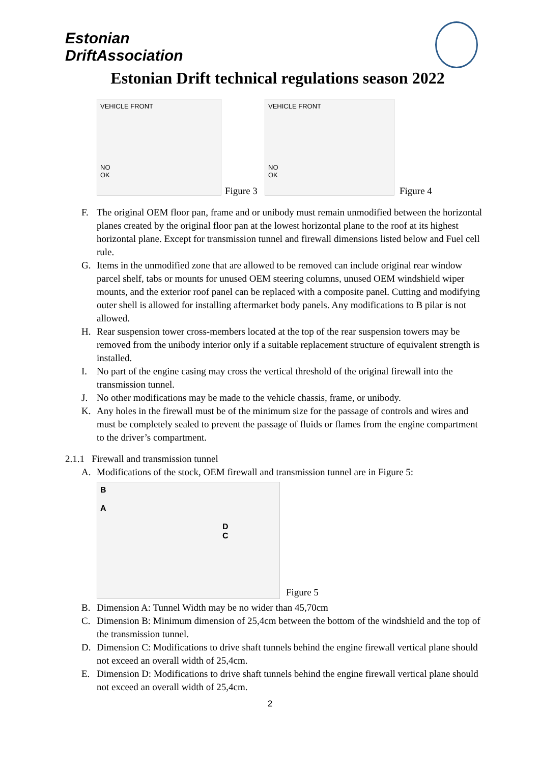Estonian
DriftAssociation
Estonian Drift technical regulations season 2022
VEHICLE FRONT
NO
OK
Figure 3
VEHICLE FRONT
NO
OK
Figure 4
F. The original OEM floor pan, frame and or unibody must remain unmodified between the horizontal planes created by the original floor pan at the lowest horizontal plane to the roof at its highest horizontal plane. Except for transmission tunnel and firewall dimensions listed below and Fuel cell rule.
G. Items in the unmodified zone that are allowed to be removed can include original rear window parcel shelf, tabs or mounts for unused OEM steering columns, unused OEM windshield wiper mounts, and the exterior roof panel can be replaced with a composite panel. Cutting and modifying outer shell is allowed for installing aftermarket body panels. Any modifications to B pilar is not allowed.
H. Rear suspension tower cross-members located at the top of the rear suspension towers may be removed from the unibody interior only if a suitable replacement structure of equivalent strength is installed.
I. No part of the engine casing may cross the vertical threshold of the original firewall into the transmission tunnel.
J. No other modifications may be made to the vehicle chassis, frame, or unibody.
K. Any holes in the firewall must be of the minimum size for the passage of controls and wires and must be completely sealed to prevent the passage of fluids or flames from the engine compartment to the driver’s compartment.
2.1.1 Firewall and transmission tunnel
A. Modifications of the stock, OEM firewall and transmission tunnel are in Figure 5:
B
A
D
C
Figure 5
B. Dimension A: Tunnel Width may be no wider than 45,70cm
C. Dimension B: Minimum dimension of 25,4cm between the bottom of the windshield and the top of the transmission tunnel.
D. Dimension C: Modifications to drive shaft tunnels behind the engine firewall vertical plane should not exceed an overall width of 25,4cm.
E. Dimension D: Modifications to drive shaft tunnels behind the engine firewall vertical plane should not exceed an overall width of 25,4cm.
2